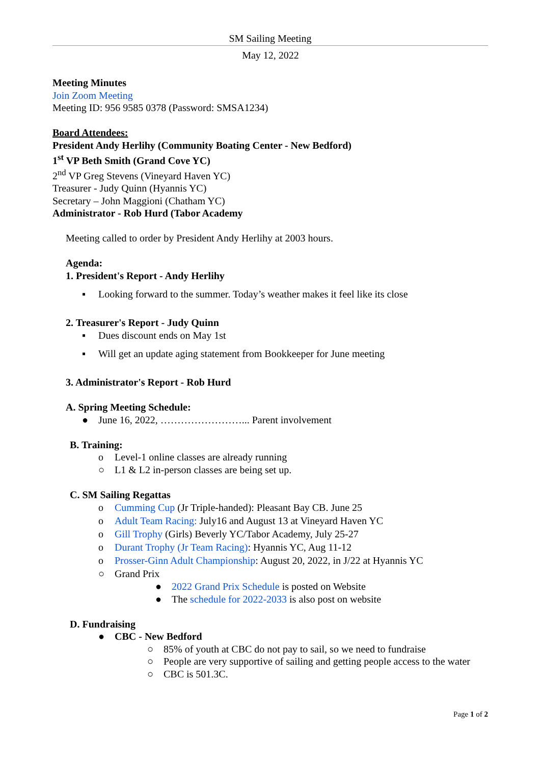SM Sailing Meeting
May 12, 2022
Meeting Minutes
Join Zoom Meeting
Meeting ID: 956 9585 0378 (Password: SMSA1234)
Board Attendees:
President Andy Herlihy (Community Boating Center - New Bedford)
1<sup>st</sup> VP Beth Smith (Grand Cove YC)
2<sup>nd</sup> VP Greg Stevens (Vineyard Haven YC)
Treasurer - Judy Quinn (Hyannis YC)
Secretary – John Maggioni (Chatham YC)
Administrator - Rob Hurd (Tabor Academy
Meeting called to order by President Andy Herlihy at 2003 hours.
Agenda:
1. President's Report - Andy Herlihy
▪ Looking forward to the summer. Today’s weather makes it feel like its close
2. Treasurer's Report - Judy Quinn
▪ Dues discount ends on May 1st
▪ Will get an update aging statement from Bookkeeper for June meeting
3. Administrator's Report - Rob Hurd
A. Spring Meeting Schedule:
● June 16, 2022, ……………………... Parent involvement
B. Training:
o Level-1 online classes are already running
○ L1 & L2 in-person classes are being set up.
C. SM Sailing Regattas
o Cumming Cup (Jr Triple-handed): Pleasant Bay CB. June 25
o Adult Team Racing: July16 and August 13 at Vineyard Haven YC
o Gill Trophy (Girls) Beverly YC/Tabor Academy, July 25-27
o Durant Trophy (Jr Team Racing): Hyannis YC, Aug 11-12
o Prosser-Ginn Adult Championship: August 20, 2022, in J/22 at Hyannis YC
○ Grand Prix
● 2022 Grand Prix Schedule is posted on Website
● The schedule for 2022-2033 is also post on website
D. Fundraising
● CBC - New Bedford
○ 85% of youth at CBC do not pay to sail, so we need to fundraise
○ People are very supportive of sailing and getting people access to the water
○ CBC is 501.3C.
Page 1 of 2